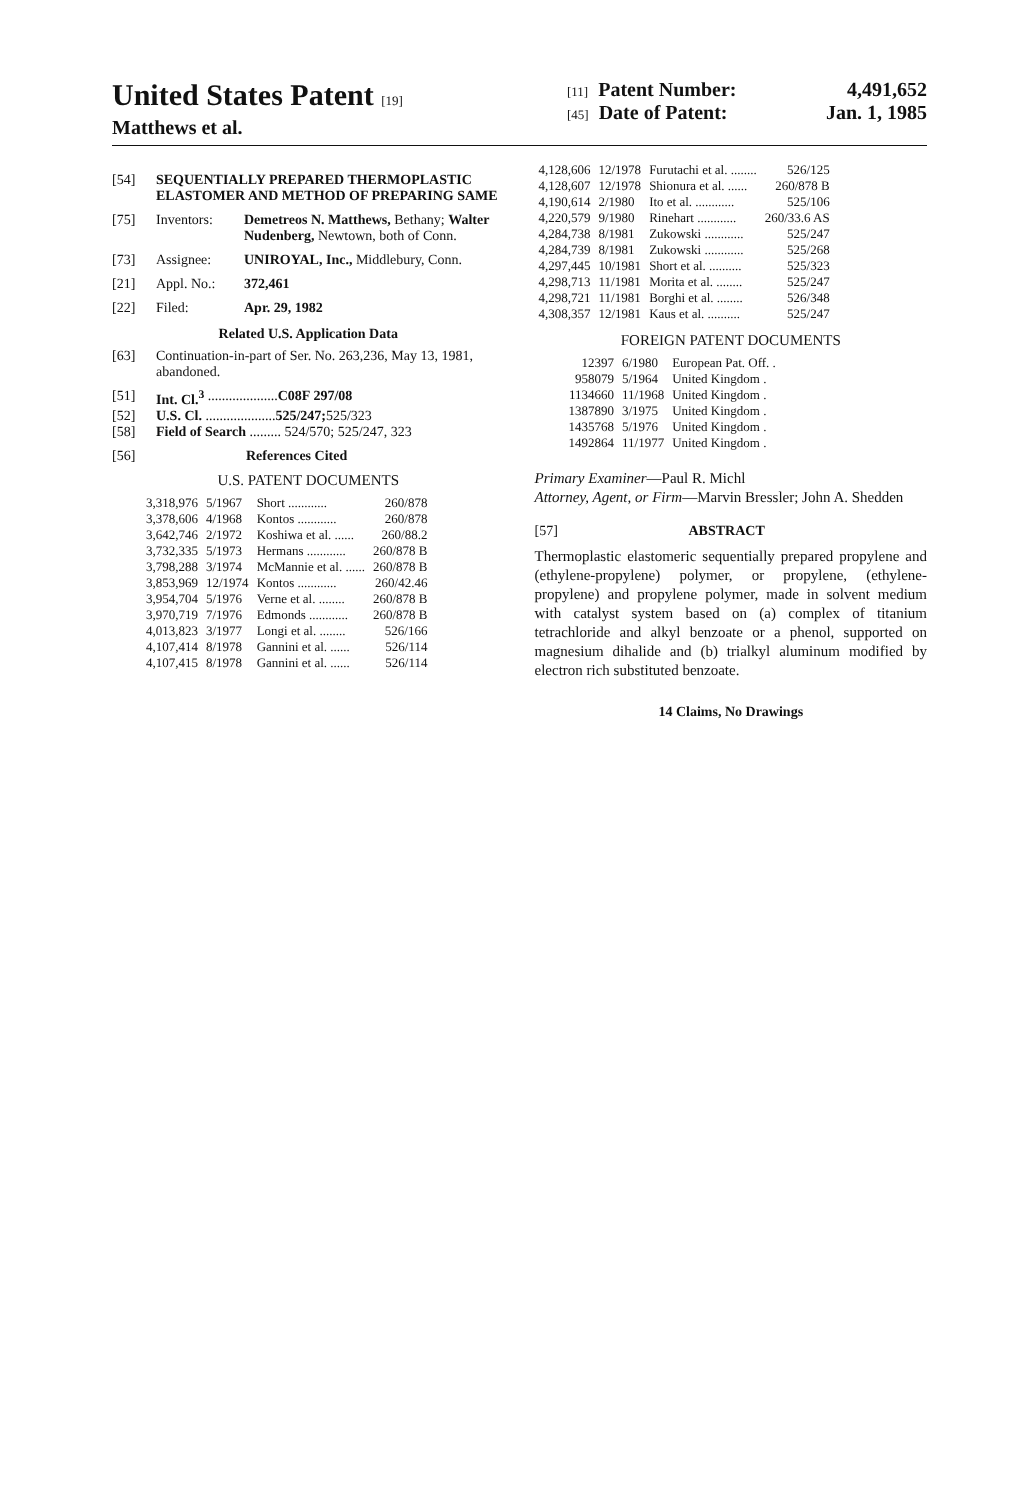United States Patent [19]
Matthews et al.
[11] Patent Number: 4,491,652
[45] Date of Patent: Jan. 1, 1985
[54] SEQUENTIALLY PREPARED THERMOPLASTIC ELASTOMER AND METHOD OF PREPARING SAME
[75] Inventors: Demetreos N. Matthews, Bethany; Walter Nudenberg, Newtown, both of Conn.
[73] Assignee: UNIROYAL, Inc., Middlebury, Conn.
[21] Appl. No.: 372,461
[22] Filed: Apr. 29, 1982
Related U.S. Application Data
[63] Continuation-in-part of Ser. No. 263,236, May 13, 1981, abandoned.
[51] Int. Cl.<sup>3</sup> .................... C08F 297/08
[52] U.S. Cl. .................... 525/247; 525/323
[58] Field of Search ......... 524/570; 525/247, 323
[56] References Cited
U.S. PATENT DOCUMENTS
| 3,318,976 | 5/1967 | Short ............ | 260/878 |
| 3,378,606 | 4/1968 | Kontos ............ | 260/878 |
| 3,642,746 | 2/1972 | Koshiwa et al. ...... | 260/88.2 |
| 3,732,335 | 5/1973 | Hermans ............ | 260/878 B |
| 3,798,288 | 3/1974 | McMannie et al. ...... | 260/878 B |
| 3,853,969 | 12/1974 | Kontos ............ | 260/42.46 |
| 3,954,704 | 5/1976 | Verne et al. ........ | 260/878 B |
| 3,970,719 | 7/1976 | Edmonds ............ | 260/878 B |
| 4,013,823 | 3/1977 | Longi et al. ........ | 526/166 |
| 4,107,414 | 8/1978 | Gannini et al. ...... | 526/114 |
| 4,107,415 | 8/1978 | Gannini et al. ...... | 526/114 |
| 4,128,606 | 12/1978 | Furutachi et al. ........ | 526/125 |
| 4,128,607 | 12/1978 | Shionura et al. ...... | 260/878 B |
| 4,190,614 | 2/1980 | Ito et al. ............ | 525/106 |
| 4,220,579 | 9/1980 | Rinehart ............ | 260/33.6 AS |
| 4,284,738 | 8/1981 | Zukowski ............ | 525/247 |
| 4,284,739 | 8/1981 | Zukowski ............ | 525/268 |
| 4,297,445 | 10/1981 | Short et al. .......... | 525/323 |
| 4,298,713 | 11/1981 | Morita et al. ........ | 525/247 |
| 4,298,721 | 11/1981 | Borghi et al. ........ | 526/348 |
| 4,308,357 | 12/1981 | Kaus et al. .......... | 525/247 |
FOREIGN PATENT DOCUMENTS
| 12397 | 6/1980 | European Pat. Off. . |
| 958079 | 5/1964 | United Kingdom . |
| 1134660 | 11/1968 | United Kingdom . |
| 1387890 | 3/1975 | United Kingdom . |
| 1435768 | 5/1976 | United Kingdom . |
| 1492864 | 11/1977 | United Kingdom . |
Primary Examiner—Paul R. Michl
Attorney, Agent, or Firm—Marvin Bressler; John A. Shedden
[57] ABSTRACT
Thermoplastic elastomeric sequentially prepared propylene and (ethylene-propylene) polymer, or propylene, (ethylene-propylene) and propylene polymer, made in solvent medium with catalyst system based on (a) complex of titanium tetrachloride and alkyl benzoate or a phenol, supported on magnesium dihalide and (b) trialkyl aluminum modified by electron rich substituted benzoate.
14 Claims, No Drawings